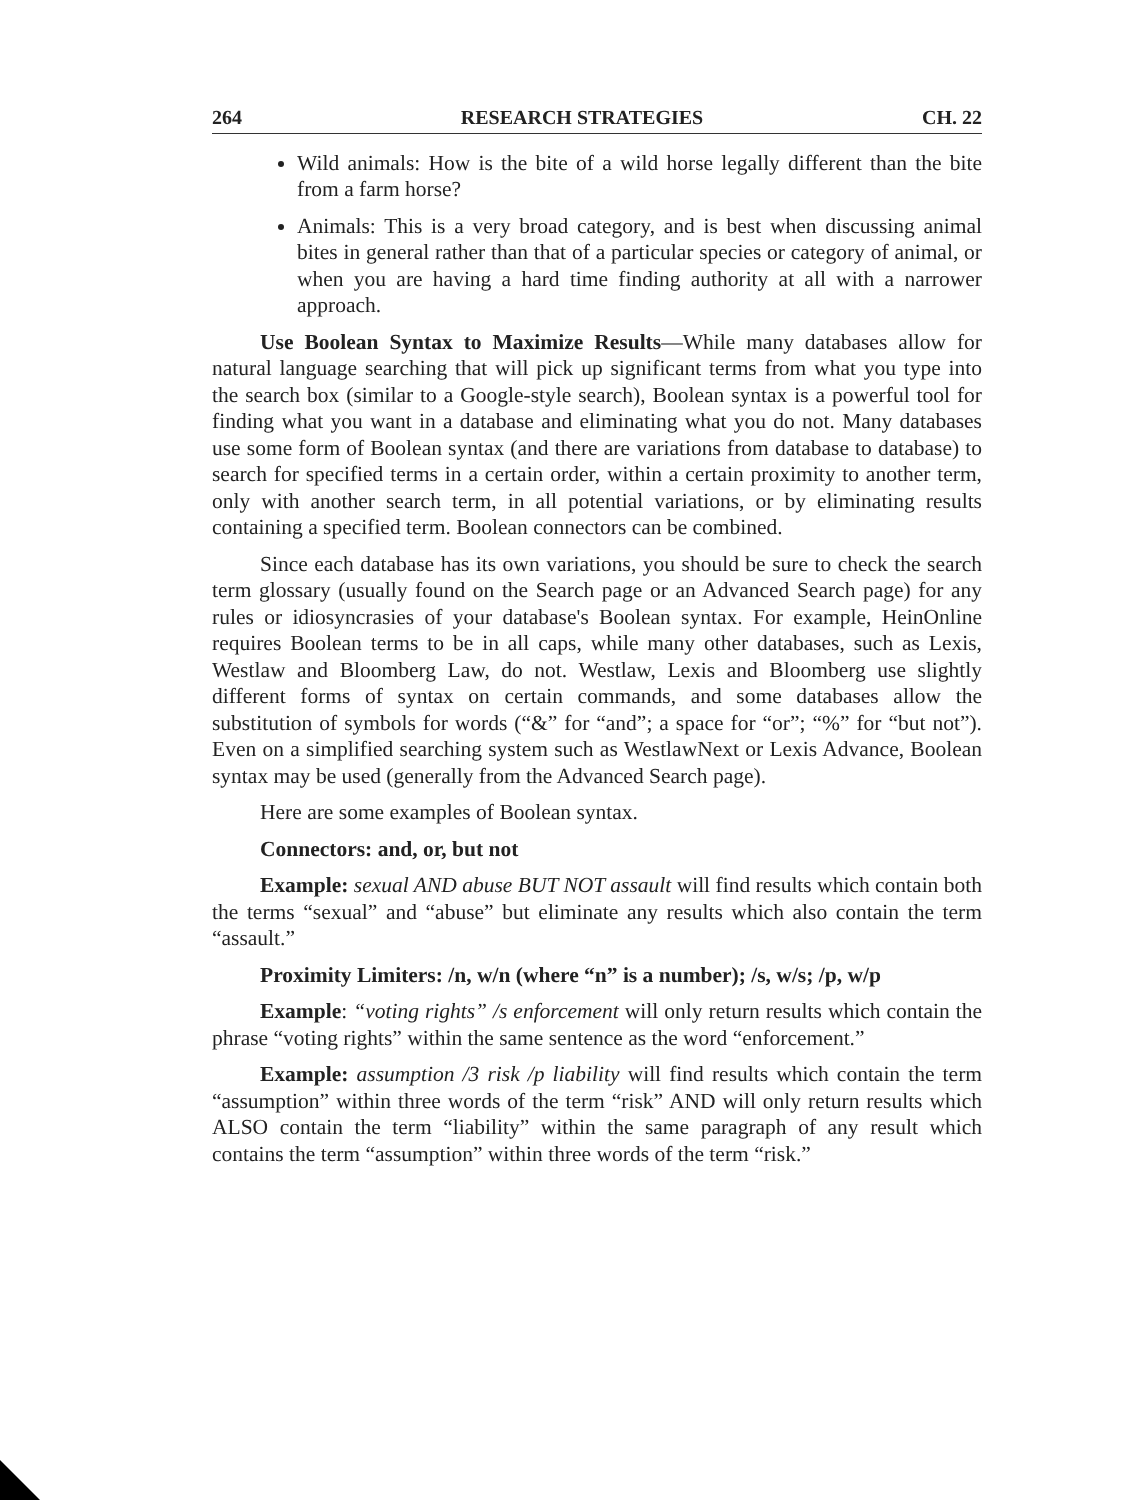264 RESEARCH STRATEGIES CH. 22
Wild animals: How is the bite of a wild horse legally different than the bite from a farm horse?
Animals: This is a very broad category, and is best when discussing animal bites in general rather than that of a particular species or category of animal, or when you are having a hard time finding authority at all with a narrower approach.
Use Boolean Syntax to Maximize Results—While many databases allow for natural language searching that will pick up significant terms from what you type into the search box (similar to a Google-style search), Boolean syntax is a powerful tool for finding what you want in a database and eliminating what you do not. Many databases use some form of Boolean syntax (and there are variations from database to database) to search for specified terms in a certain order, within a certain proximity to another term, only with another search term, in all potential variations, or by eliminating results containing a specified term. Boolean connectors can be combined.
Since each database has its own variations, you should be sure to check the search term glossary (usually found on the Search page or an Advanced Search page) for any rules or idiosyncrasies of your database's Boolean syntax. For example, HeinOnline requires Boolean terms to be in all caps, while many other databases, such as Lexis, Westlaw and Bloomberg Law, do not. Westlaw, Lexis and Bloomberg use slightly different forms of syntax on certain commands, and some databases allow the substitution of symbols for words (“&” for “and”; a space for “or”; “%” for “but not”). Even on a simplified searching system such as WestlawNext or Lexis Advance, Boolean syntax may be used (generally from the Advanced Search page).
Here are some examples of Boolean syntax.
Connectors: and, or, but not
Example: sexual AND abuse BUT NOT assault will find results which contain both the terms “sexual” and “abuse” but eliminate any results which also contain the term “assault.”
Proximity Limiters: /n, w/n (where “n” is a number); /s, w/s; /p, w/p
Example: “voting rights” /s enforcement will only return results which contain the phrase “voting rights” within the same sentence as the word “enforcement.”
Example: assumption /3 risk /p liability will find results which contain the term “assumption” within three words of the term “risk” AND will only return results which ALSO contain the term “liability” within the same paragraph of any result which contains the term “assumption” within three words of the term “risk.”